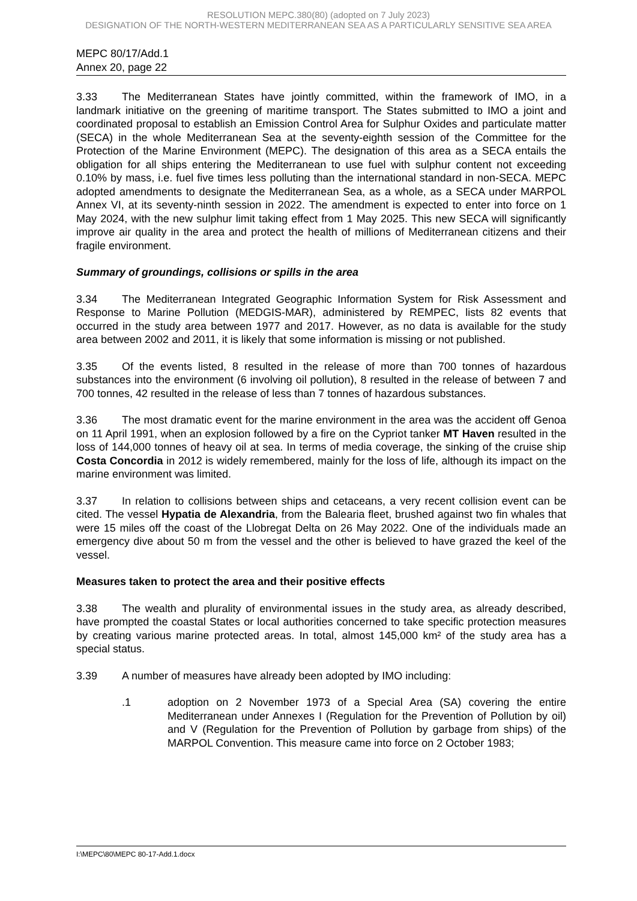RESOLUTION MEPC.380(80) (adopted on 7 July 2023)
DESIGNATION OF THE NORTH-WESTERN MEDITERRANEAN SEA AS A PARTICULARLY SENSITIVE SEA AREA
MEPC 80/17/Add.1
Annex 20, page 22
3.33 The Mediterranean States have jointly committed, within the framework of IMO, in a landmark initiative on the greening of maritime transport. The States submitted to IMO a joint and coordinated proposal to establish an Emission Control Area for Sulphur Oxides and particulate matter (SECA) in the whole Mediterranean Sea at the seventy-eighth session of the Committee for the Protection of the Marine Environment (MEPC). The designation of this area as a SECA entails the obligation for all ships entering the Mediterranean to use fuel with sulphur content not exceeding 0.10% by mass, i.e. fuel five times less polluting than the international standard in non-SECA. MEPC adopted amendments to designate the Mediterranean Sea, as a whole, as a SECA under MARPOL Annex VI, at its seventy-ninth session in 2022. The amendment is expected to enter into force on 1 May 2024, with the new sulphur limit taking effect from 1 May 2025. This new SECA will significantly improve air quality in the area and protect the health of millions of Mediterranean citizens and their fragile environment.
Summary of groundings, collisions or spills in the area
3.34 The Mediterranean Integrated Geographic Information System for Risk Assessment and Response to Marine Pollution (MEDGIS-MAR), administered by REMPEC, lists 82 events that occurred in the study area between 1977 and 2017. However, as no data is available for the study area between 2002 and 2011, it is likely that some information is missing or not published.
3.35 Of the events listed, 8 resulted in the release of more than 700 tonnes of hazardous substances into the environment (6 involving oil pollution), 8 resulted in the release of between 7 and 700 tonnes, 42 resulted in the release of less than 7 tonnes of hazardous substances.
3.36 The most dramatic event for the marine environment in the area was the accident off Genoa on 11 April 1991, when an explosion followed by a fire on the Cypriot tanker MT Haven resulted in the loss of 144,000 tonnes of heavy oil at sea. In terms of media coverage, the sinking of the cruise ship Costa Concordia in 2012 is widely remembered, mainly for the loss of life, although its impact on the marine environment was limited.
3.37 In relation to collisions between ships and cetaceans, a very recent collision event can be cited. The vessel Hypatia de Alexandria, from the Balearia fleet, brushed against two fin whales that were 15 miles off the coast of the Llobregat Delta on 26 May 2022. One of the individuals made an emergency dive about 50 m from the vessel and the other is believed to have grazed the keel of the vessel.
Measures taken to protect the area and their positive effects
3.38 The wealth and plurality of environmental issues in the study area, as already described, have prompted the coastal States or local authorities concerned to take specific protection measures by creating various marine protected areas. In total, almost 145,000 km² of the study area has a special status.
3.39 A number of measures have already been adopted by IMO including:
.1 adoption on 2 November 1973 of a Special Area (SA) covering the entire Mediterranean under Annexes I (Regulation for the Prevention of Pollution by oil) and V (Regulation for the Prevention of Pollution by garbage from ships) of the MARPOL Convention. This measure came into force on 2 October 1983;
I:\MEPC\80\MEPC 80-17-Add.1.docx